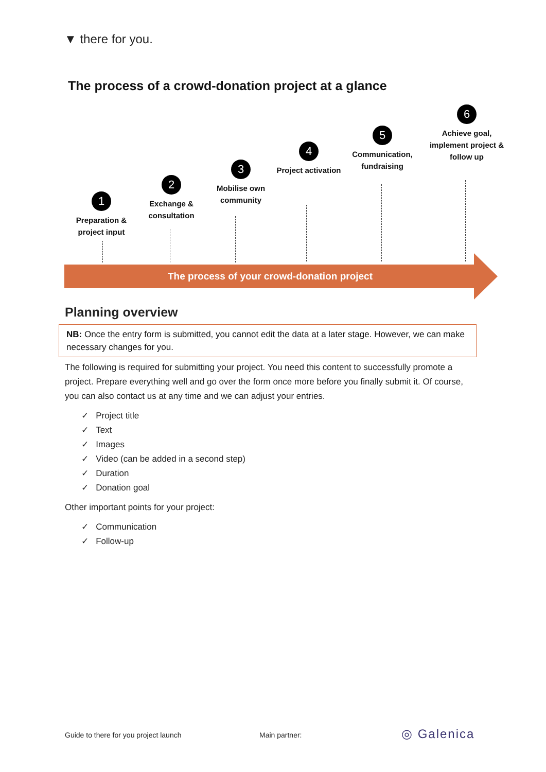▼ there for you.
The process of a crowd-donation project at a glance
1
Preparation &
project input
2
Exchange &
consultation
3
Mobilise own
community
4
Project activation
5
Communication,
fundraising
6
Achieve goal,
implement project &
follow up
The process of your crowd-donation project
Planning overview
NB: Once the entry form is submitted, you cannot edit the data at a later stage. However, we can make necessary changes for you.
The following is required for submitting your project. You need this content to successfully promote a project. Prepare everything well and go over the form once more before you finally submit it. Of course, you can also contact us at any time and we can adjust your entries.
✓ Project title
✓ Text
✓ Images
✓ Video (can be added in a second step)
✓ Duration
✓ Donation goal
Other important points for your project:
✓ Communication
✓ Follow-up
Guide to there for you project launch
Main partner: ◎ Galenica